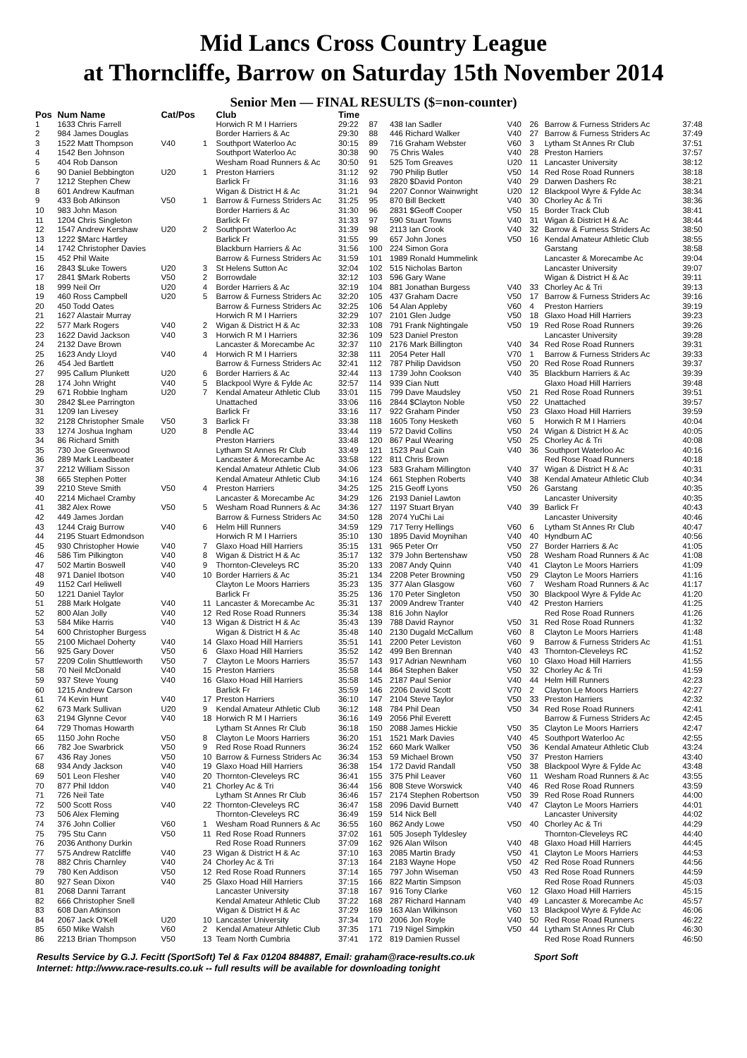Mid Lancs Cross Country League
at Thorncliffe, Barrow on Saturday 15th November 2014
Senior Men — FINAL RESULTS ($=non-counter)
| Pos | Num Name | Cat/Pos | | Club |
| --- | --- | --- | --- | --- |
| 1 | 1633 Chris Farrell | | | Horwich R M I Harriers |
| 2 | 984 James Douglas | | | Border Harriers & Ac |
| 3 | 1522 Matt Thompson | V40 | 1 | Southport Waterloo Ac |
| 4 | 1542 Ben Johnson | | | Southport Waterloo Ac |
| 5 | 404 Rob Danson | | | Wesham Road Runners & Ac |
| 6 | 90 Daniel Bebbington | U20 | 1 | Preston Harriers |
| 7 | 1212 Stephen Chew | | | Barlick Fr |
| 8 | 601 Andrew Kaufman | | | Wigan & District H & Ac |
| 9 | 433 Bob Atkinson | V50 | 1 | Barrow & Furness Striders Ac |
| 10 | 983 John Mason | | | Border Harriers & Ac |
| 11 | 1204 Chris Singleton | | | Barlick Fr |
| 12 | 1547 Andrew Kershaw | U20 | 2 | Southport Waterloo Ac |
| 13 | 1222 $Marc Hartley | | | Barlick Fr |
| 14 | 1742 Christopher Davies | | | Blackburn Harriers & Ac |
| 15 | 452 Phil Waite | | | Barrow & Furness Striders Ac |
| 16 | 2843 $Luke Towers | U20 | 3 | St Helens Sutton Ac |
| 17 | 2841 $Mark Roberts | V50 | 2 | Borrowdale |
| 18 | 999 Neil Orr | U20 | 4 | Border Harriers & Ac |
| 19 | 460 Ross Campbell | U20 | 5 | Barrow & Furness Striders Ac |
| 20 | 450 Todd Oates | | | Barrow & Furness Striders Ac |
| 21 | 1627 Alastair Murray | | | Horwich R M I Harriers |
| 22 | 577 Mark Rogers | V40 | 2 | Wigan & District H & Ac |
| 23 | 1622 David Jackson | V40 | 3 | Horwich R M I Harriers |
| 24 | 2132 Dave Brown | | | Lancaster & Morecambe Ac |
| 25 | 1623 Andy Lloyd | V40 | 4 | Horwich R M I Harriers |
| 26 | 454 Jed Bartlett | | | Barrow & Furness Striders Ac |
| 27 | 995 Callum Plunkett | U20 | 6 | Border Harriers & Ac |
| 28 | 174 John Wright | V40 | 5 | Blackpool Wyre & Fylde Ac |
| 29 | 671 Robbie Ingham | U20 | 7 | Kendal Amateur Athletic Club |
| 30 | 2842 $Lee Parrington | | | Unattached |
| 31 | 1209 Ian Livesey | | | Barlick Fr |
| 32 | 2128 Christopher Smale | V50 | 3 | Barlick Fr |
| 33 | 1274 Joshua Ingham | U20 | 8 | Pendle AC |
| 34 | 86 Richard Smith | | | Preston Harriers |
| 35 | 730 Joe Greenwood | | | Lytham St Annes Rr Club |
| 36 | 289 Mark Leadbeater | | | Lancaster & Morecambe Ac |
| 37 | 2212 William Sisson | | | Kendal Amateur Athletic Club |
| 38 | 665 Stephen Potter | | | Kendal Amateur Athletic Club |
| 39 | 2210 Steve Smith | V50 | 4 | Preston Harriers |
| 40 | 2214 Michael Cramby | | | Lancaster & Morecambe Ac |
| 41 | 382 Alex Rowe | V50 | 5 | Wesham Road Runners & Ac |
| 42 | 449 James Jordan | | | Barrow & Furness Striders Ac |
| 43 | 1244 Craig Burrow | V40 | 6 | Helm Hill Runners |
| 44 | 2195 Stuart Edmondson | | | Horwich R M I Harriers |
| 45 | 930 Christopher Howie | V40 | 7 | Glaxo Hoad Hill Harriers |
| 46 | 586 Tim Pilkington | V40 | 8 | Wigan & District H & Ac |
| 47 | 502 Martin Boswell | V40 | 9 | Thornton-Cleveleys RC |
| 48 | 971 Daniel Ibotson | V40 | 10 | Border Harriers & Ac |
| 49 | 1152 Carl Heliwell | | | Clayton Le Moors Harriers |
| 50 | 1221 Daniel Taylor | | | Barlick Fr |
| 51 | 288 Mark Holgate | V40 | 11 | Lancaster & Morecambe Ac |
| 52 | 800 Alan Jolly | V40 | 12 | Red Rose Road Runners |
| 53 | 584 Mike Harris | V40 | 13 | Wigan & District H & Ac |
| 54 | 600 Christopher Burgess | | | Wigan & District H & Ac |
| 55 | 2100 Michael Doherty | V40 | 14 | Glaxo Hoad Hill Harriers |
| 56 | 925 Gary Dover | V50 | 6 | Glaxo Hoad Hill Harriers |
| 57 | 2209 Colin Shuttleworth | V50 | 7 | Clayton Le Moors Harriers |
| 58 | 70 Neil McDonald | V40 | 15 | Preston Harriers |
| 59 | 937 Steve Young | V40 | 16 | Glaxo Hoad Hill Harriers |
| 60 | 1215 Andrew Carson | | | Barlick Fr |
| 61 | 74 Kevin Hunt | V40 | 17 | Preston Harriers |
| 62 | 673 Mark Sullivan | U20 | 9 | Kendal Amateur Athletic Club |
| 63 | 2194 Glynne Cevor | V40 | 18 | Horwich R M I Harriers |
| 64 | 729 Thomas Howarth | | | Lytham St Annes Rr Club |
| 65 | 1150 John Roche | V50 | 8 | Clayton Le Moors Harriers |
| 66 | 782 Joe Swarbrick | V50 | 9 | Red Rose Road Runners |
| 67 | 436 Ray Jones | V50 | 10 | Barrow & Furness Striders Ac |
| 68 | 934 Andy Jackson | V40 | 19 | Glaxo Hoad Hill Harriers |
| 69 | 501 Leon Flesher | V40 | 20 | Thornton-Cleveleys RC |
| 70 | 877 Phil Iddon | V40 | 21 | Chorley Ac & Tri |
| 71 | 726 Neil Tate | | | Lytham St Annes Rr Club |
| 72 | 500 Scott Ross | V40 | 22 | Thornton-Cleveleys RC |
| 73 | 506 Alex Fleming | | | Thornton-Cleveleys RC |
| 74 | 376 John Collier | V60 | 1 | Wesham Road Runners & Ac |
| 75 | 795 Stu Cann | V50 | 11 | Red Rose Road Runners |
| 76 | 2036 Anthony Durkin | | | Red Rose Road Runners |
| 77 | 575 Andrew Ratcliffe | V40 | 23 | Wigan & District H & Ac |
| 78 | 882 Chris Charnley | V40 | 24 | Chorley Ac & Tri |
| 79 | 780 Ken Addison | V50 | 12 | Red Rose Road Runners |
| 80 | 927 Sean Dixon | V40 | 25 | Glaxo Hoad Hill Harriers |
| 81 | 2068 Danni Tarrant | | | Lancaster University |
| 82 | 666 Christopher Snell | | | Kendal Amateur Athletic Club |
| 83 | 608 Dan Atkinson | | | Wigan & District H & Ac |
| 84 | 2067 Jack O'Kell | U20 | 10 | Lancaster University |
| 85 | 650 Mike Walsh | V60 | 2 | Kendal Amateur Athletic Club |
| 86 | 2213 Brian Thompson | V50 | 13 | Team North Cumbria |
| Time | | | | | | |
| --- | --- | --- | --- | --- | --- | --- |
| 29:22 | 87 | 438 Ian Sadler | V40 | 26 | Barrow & Furness Striders Ac | 37:48 |
| 29:30 | 88 | 446 Richard Walker | V40 | 27 | Barrow & Furness Striders Ac | 37:49 |
| 30:15 | 89 | 716 Graham Webster | V60 | 3 | Lytham St Annes Rr Club | 37:51 |
| 30:38 | 90 | 75 Chris Wales | V40 | 28 | Preston Harriers | 37:57 |
| 30:50 | 91 | 525 Tom Greaves | U20 | 11 | Lancaster University | 38:12 |
| 31:12 | 92 | 790 Philip Butler | V50 | 14 | Red Rose Road Runners | 38:18 |
| 31:16 | 93 | 2820 $David Ponton | V40 | 29 | Darwen Dashers Rc | 38:21 |
| 31:21 | 94 | 2207 Connor Wainwright | U20 | 12 | Blackpool Wyre & Fylde Ac | 38:34 |
| 31:25 | 95 | 870 Bill Beckett | V40 | 30 | Chorley Ac & Tri | 38:36 |
| 31:30 | 96 | 2831 $Geoff Cooper | V50 | 15 | Border Track Club | 38:41 |
| 31:33 | 97 | 590 Stuart Towns | V40 | 31 | Wigan & District H & Ac | 38:44 |
| 31:39 | 98 | 2113 Ian Crook | V40 | 32 | Barrow & Furness Striders Ac | 38:50 |
| 31:55 | 99 | 657 John Jones | V50 | 16 | Kendal Amateur Athletic Club | 38:55 |
| 31:56 | 100 | 224 Simon Gora | | | Garstang | 38:58 |
| 31:59 | 101 | 1989 Ronald Hummelink | | | Lancaster & Morecambe Ac | 39:04 |
| 32:04 | 102 | 515 Nicholas Barton | | | Lancaster University | 39:07 |
| 32:12 | 103 | 596 Gary Wane | | | Wigan & District H & Ac | 39:11 |
| 32:19 | 104 | 881 Jonathan Burgess | V40 | 33 | Chorley Ac & Tri | 39:13 |
| 32:20 | 105 | 437 Graham Dacre | V50 | 17 | Barrow & Furness Striders Ac | 39:16 |
| 32:25 | 106 | 54 Alan Appleby | V60 | 4 | Preston Harriers | 39:19 |
| 32:29 | 107 | 2101 Glen Judge | V50 | 18 | Glaxo Hoad Hill Harriers | 39:23 |
| 32:33 | 108 | 791 Frank Nightingale | V50 | 19 | Red Rose Road Runners | 39:26 |
| 32:36 | 109 | 523 Daniel Preston | | | Lancaster University | 39:28 |
| 32:37 | 110 | 2176 Mark Billington | V40 | 34 | Red Rose Road Runners | 39:31 |
| 32:38 | 111 | 2054 Peter Hall | V70 | 1 | Barrow & Furness Striders Ac | 39:33 |
| 32:41 | 112 | 787 Philip Davidson | V50 | 20 | Red Rose Road Runners | 39:37 |
| 32:44 | 113 | 1739 John Cookson | V40 | 35 | Blackburn Harriers & Ac | 39:39 |
| 32:57 | 114 | 939 Cian Nutt | | | Glaxo Hoad Hill Harriers | 39:48 |
| 33:01 | 115 | 799 Dave Maudsley | V50 | 21 | Red Rose Road Runners | 39:51 |
| 33:06 | 116 | 2844 $Clayton Noble | V50 | 22 | Unattached | 39:57 |
| 33:16 | 117 | 922 Graham Pinder | V50 | 23 | Glaxo Hoad Hill Harriers | 39:59 |
| 33:38 | 118 | 1605 Tony Hesketh | V60 | 5 | Horwich R M I Harriers | 40:04 |
| 33:44 | 119 | 572 David Collins | V50 | 24 | Wigan & District H & Ac | 40:05 |
| 33:48 | 120 | 867 Paul Wearing | V50 | 25 | Chorley Ac & Tri | 40:08 |
| 33:49 | 121 | 1523 Paul Cain | V40 | 36 | Southport Waterloo Ac | 40:16 |
| 33:58 | 122 | 811 Chris Brown | | | Red Rose Road Runners | 40:18 |
| 34:06 | 123 | 583 Graham Millington | V40 | 37 | Wigan & District H & Ac | 40:31 |
| 34:16 | 124 | 661 Stephen Roberts | V40 | 38 | Kendal Amateur Athletic Club | 40:34 |
| 34:25 | 125 | 215 Geoff Lyons | V50 | 26 | Garstang | 40:35 |
| 34:29 | 126 | 2193 Daniel Lawton | | | Lancaster University | 40:35 |
| 34:36 | 127 | 1197 Stuart Bryan | V40 | 39 | Barlick Fr | 40:43 |
| 34:50 | 128 | 2074 YuChi Lai | | | Lancaster University | 40:46 |
| 34:59 | 129 | 717 Terry Hellings | V60 | 6 | Lytham St Annes Rr Club | 40:47 |
| 35:10 | 130 | 1895 David Moynihan | V40 | 40 | Hyndburn AC | 40:56 |
| 35:15 | 131 | 965 Peter Orr | V50 | 27 | Border Harriers & Ac | 41:05 |
| 35:17 | 132 | 379 John Bertenshaw | V50 | 28 | Wesham Road Runners & Ac | 41:08 |
| 35:20 | 133 | 2087 Andy Quinn | V40 | 41 | Clayton Le Moors Harriers | 41:09 |
| 35:21 | 134 | 2208 Peter Browning | V50 | 29 | Clayton Le Moors Harriers | 41:16 |
| 35:23 | 135 | 377 Alan Glasgow | V60 | 7 | Wesham Road Runners & Ac | 41:17 |
| 35:25 | 136 | 170 Peter Singleton | V50 | 30 | Blackpool Wyre & Fylde Ac | 41:20 |
| 35:31 | 137 | 2009 Andrew Tranter | V40 | 42 | Preston Harriers | 41:25 |
| 35:34 | 138 | 816 John Naylor | | | Red Rose Road Runners | 41:26 |
| 35:43 | 139 | 788 David Raynor | V50 | 31 | Red Rose Road Runners | 41:32 |
| 35:48 | 140 | 2130 Dugald McCallum | V60 | 8 | Clayton Le Moors Harriers | 41:48 |
| 35:51 | 141 | 2200 Peter Leviston | V60 | 9 | Barrow & Furness Striders Ac | 41:51 |
| 35:52 | 142 | 499 Ben Brennan | V40 | 43 | Thornton-Cleveleys RC | 41:52 |
| 35:57 | 143 | 917 Adrian Newnham | V60 | 10 | Glaxo Hoad Hill Harriers | 41:55 |
| 35:58 | 144 | 864 Stephen Baker | V50 | 32 | Chorley Ac & Tri | 41:59 |
| 35:58 | 145 | 2187 Paul Senior | V40 | 44 | Helm Hill Runners | 42:23 |
| 35:59 | 146 | 2206 David Scott | V70 | 2 | Clayton Le Moors Harriers | 42:27 |
| 36:10 | 147 | 2104 Steve Taylor | V50 | 33 | Preston Harriers | 42:32 |
| 36:12 | 148 | 784 Phil Dean | V50 | 34 | Red Rose Road Runners | 42:41 |
| 36:16 | 149 | 2056 Phil Everett | | | Barrow & Furness Striders Ac | 42:45 |
| 36:18 | 150 | 2088 James Hickie | V50 | 35 | Clayton Le Moors Harriers | 42:47 |
| 36:20 | 151 | 1521 Mark Davies | V40 | 45 | Southport Waterloo Ac | 42:55 |
| 36:24 | 152 | 660 Mark Walker | V50 | 36 | Kendal Amateur Athletic Club | 43:24 |
| 36:34 | 153 | 59 Michael Brown | V50 | 37 | Preston Harriers | 43:40 |
| 36:38 | 154 | 172 David Randall | V50 | 38 | Blackpool Wyre & Fylde Ac | 43:48 |
| 36:41 | 155 | 375 Phil Leaver | V60 | 11 | Wesham Road Runners & Ac | 43:55 |
| 36:44 | 156 | 808 Steve Worswick | V40 | 46 | Red Rose Road Runners | 43:59 |
| 36:46 | 157 | 2174 Stephen Robertson | V50 | 39 | Red Rose Road Runners | 44:00 |
| 36:47 | 158 | 2096 David Burnett | V40 | 47 | Clayton Le Moors Harriers | 44:01 |
| 36:49 | 159 | 514 Nick Bell | | | Lancaster University | 44:02 |
| 36:55 | 160 | 862 Andy Lowe | V50 | 40 | Chorley Ac & Tri | 44:29 |
| 37:02 | 161 | 505 Joseph Tyldesley | | | Thornton-Cleveleys RC | 44:40 |
| 37:09 | 162 | 926 Alan Wilson | V40 | 48 | Glaxo Hoad Hill Harriers | 44:45 |
| 37:10 | 163 | 2085 Martin Brady | V50 | 41 | Clayton Le Moors Harriers | 44:53 |
| 37:13 | 164 | 2183 Wayne Hope | V50 | 42 | Red Rose Road Runners | 44:56 |
| 37:14 | 165 | 797 John Wiseman | V50 | 43 | Red Rose Road Runners | 44:59 |
| 37:15 | 166 | 822 Martin Simpson | | | Red Rose Road Runners | 45:03 |
| 37:18 | 167 | 916 Tony Clarke | V60 | 12 | Glaxo Hoad Hill Harriers | 45:15 |
| 37:22 | 168 | 287 Richard Hannam | V40 | 49 | Lancaster & Morecambe Ac | 45:57 |
| 37:29 | 169 | 163 Alan Wilkinson | V60 | 13 | Blackpool Wyre & Fylde Ac | 46:06 |
| 37:34 | 170 | 2006 Jon Royle | V40 | 50 | Red Rose Road Runners | 46:22 |
| 37:35 | 171 | 719 Nigel Simpkin | V50 | 44 | Lytham St Annes Rr Club | 46:30 |
| 37:41 | 172 | 819 Damien Russel | | | Red Rose Road Runners | 46:50 |
Results Service by G.J. Fecitt (SportSoft) Tel & Fax 01204 884887, Email: graham@race-results.co.uk Sport Soft
Internet: http://www.race-results.co.uk -- full results will be available for downloading tonight